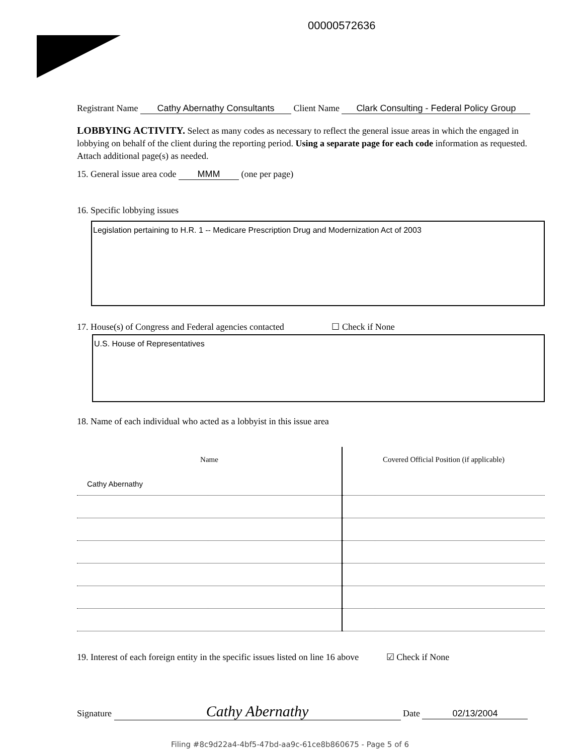00000572636
Registrant Name Cathy Abernathy Consultants Client Name Clark Consulting - Federal Policy Group
LOBBYING ACTIVITY. Select as many codes as necessary to reflect the general issue areas in which the engaged in lobbying on behalf of the client during the reporting period. Using a separate page for each code information as requested. Attach additional page(s) as needed.
15. General issue area code MMM (one per page)
16. Specific lobbying issues
Legislation pertaining to H.R. 1 -- Medicare Prescription Drug and Modernization Act of 2003
17. House(s) of Congress and Federal agencies contacted ☐ Check if None
U.S. House of Representatives
18. Name of each individual who acted as a lobbyist in this issue area
| Name | Covered Official Position (if applicable) |
| --- | --- |
| Cathy Abernathy | |
19. Interest of each foreign entity in the specific issues listed on line 16 above ☑ Check if None
Signature Cathy Abernathy Date 02/13/2004
Filing #8c9d22a4-4bf5-47bd-aa9c-61ce8b860675 - Page 5 of 6